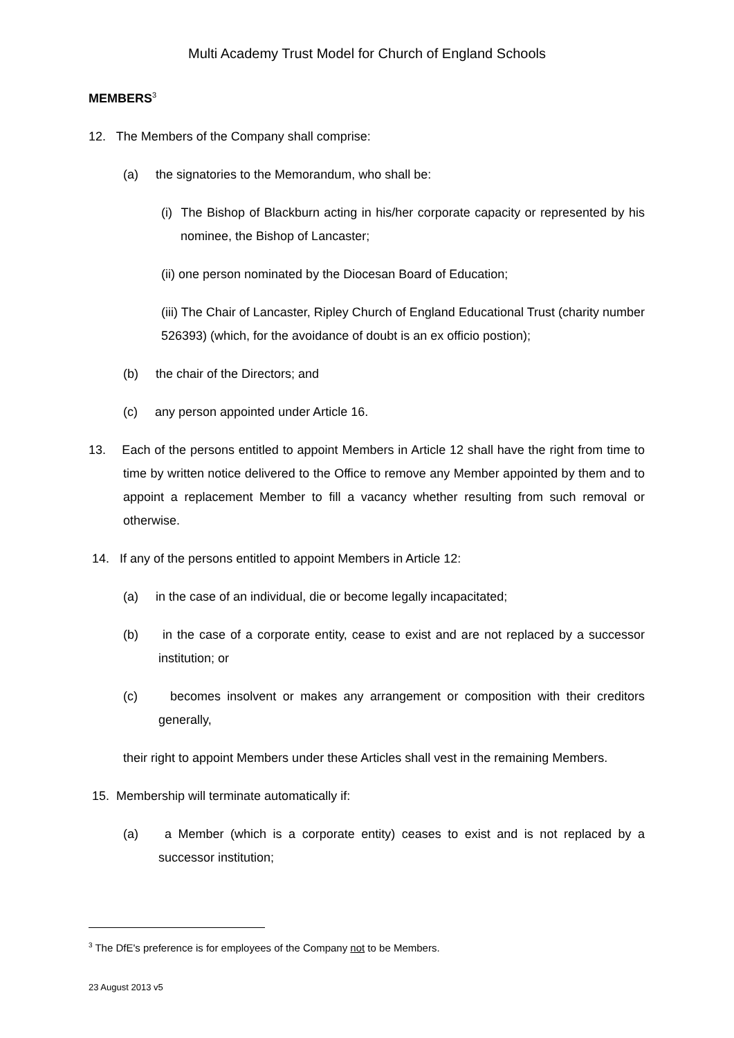Multi Academy Trust Model for Church of England Schools
MEMBERS<sup>3</sup>
12. The Members of the Company shall comprise:
(a) the signatories to the Memorandum, who shall be:
(i) The Bishop of Blackburn acting in his/her corporate capacity or represented by his nominee, the Bishop of Lancaster;
(ii) one person nominated by the Diocesan Board of Education;
(iii) The Chair of Lancaster, Ripley Church of England Educational Trust (charity number 526393) (which, for the avoidance of doubt is an ex officio postion);
(b) the chair of the Directors; and
(c) any person appointed under Article 16.
13. Each of the persons entitled to appoint Members in Article 12 shall have the right from time to time by written notice delivered to the Office to remove any Member appointed by them and to appoint a replacement Member to fill a vacancy whether resulting from such removal or otherwise.
14. If any of the persons entitled to appoint Members in Article 12:
(a) in the case of an individual, die or become legally incapacitated;
(b) in the case of a corporate entity, cease to exist and are not replaced by a successor institution; or
(c) becomes insolvent or makes any arrangement or composition with their creditors generally,
their right to appoint Members under these Articles shall vest in the remaining Members.
15. Membership will terminate automatically if:
(a) a Member (which is a corporate entity) ceases to exist and is not replaced by a successor institution;
<sup>3</sup> The DfE's preference is for employees of the Company not to be Members.
23 August 2013 v5